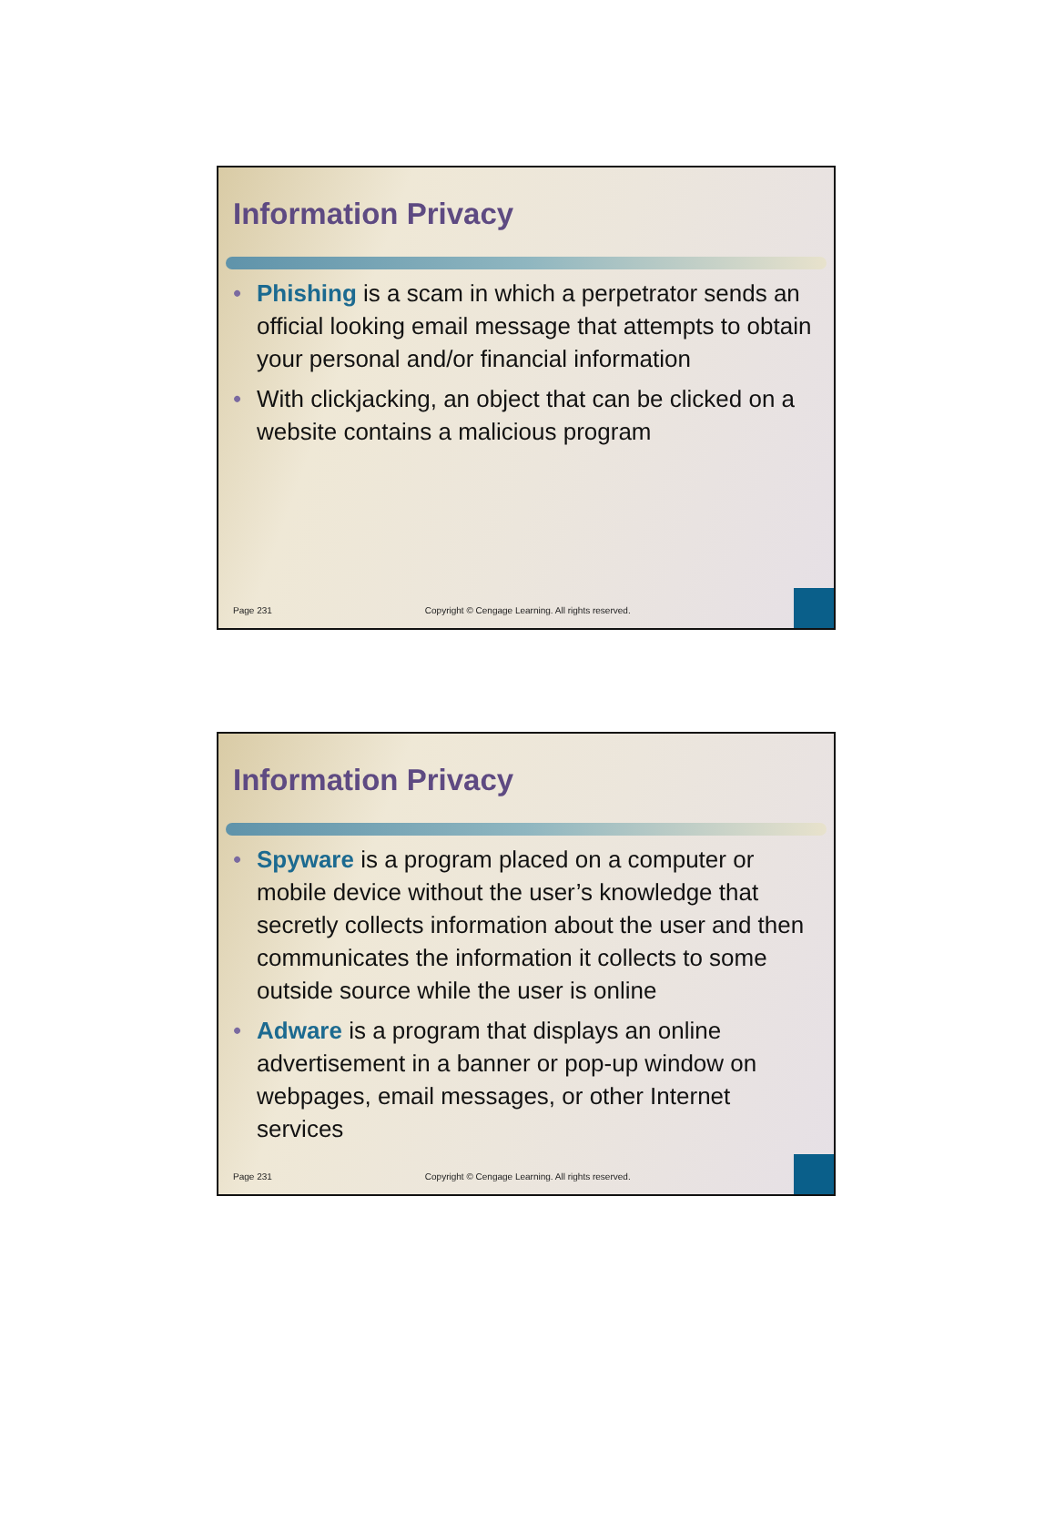Information Privacy
• Phishing is a scam in which a perpetrator sends an official looking email message that attempts to obtain your personal and/or financial information
• With clickjacking, an object that can be clicked on a website contains a malicious program
Page 231 Copyright © Cengage Learning. All rights reserved.
Information Privacy
• Spyware is a program placed on a computer or mobile device without the user’s knowledge that secretly collects information about the user and then communicates the information it collects to some outside source while the user is online
• Adware is a program that displays an online advertisement in a banner or pop-up window on webpages, email messages, or other Internet services
Page 231 Copyright © Cengage Learning. All rights reserved.